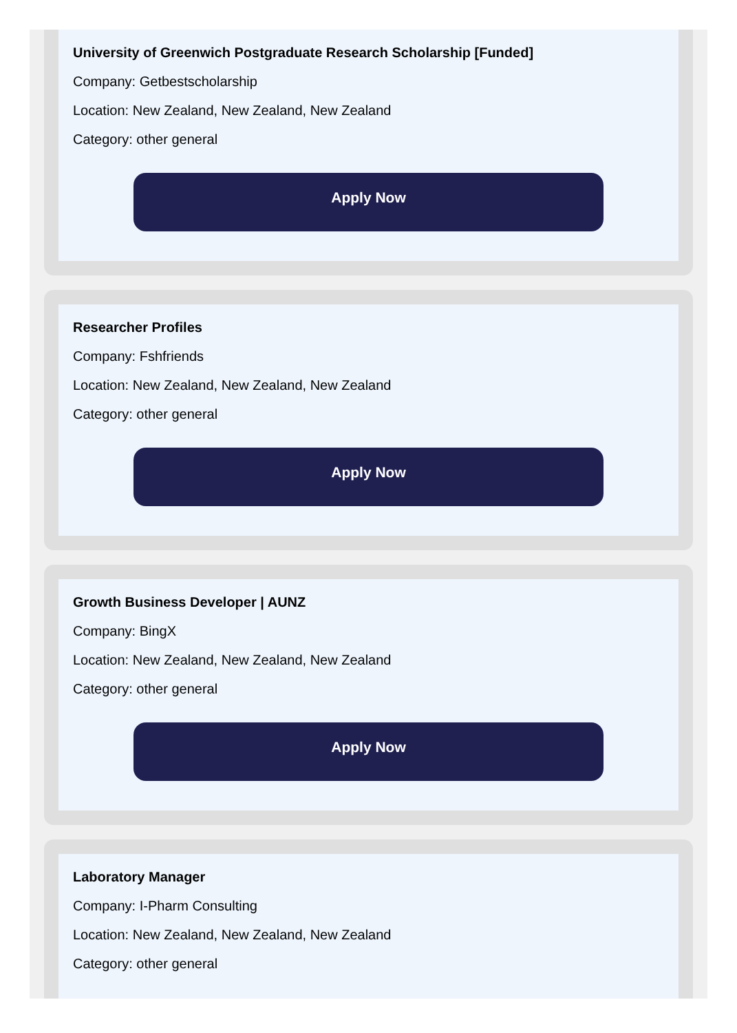University of Greenwich Postgraduate Research Scholarship [Funded]
Company: Getbestscholarship
Location: New Zealand, New Zealand, New Zealand
Category: other general
Apply Now
Researcher Profiles
Company: Fshfriends
Location: New Zealand, New Zealand, New Zealand
Category: other general
Apply Now
Growth Business Developer | AUNZ
Company: BingX
Location: New Zealand, New Zealand, New Zealand
Category: other general
Apply Now
Laboratory Manager
Company: I-Pharm Consulting
Location: New Zealand, New Zealand, New Zealand
Category: other general